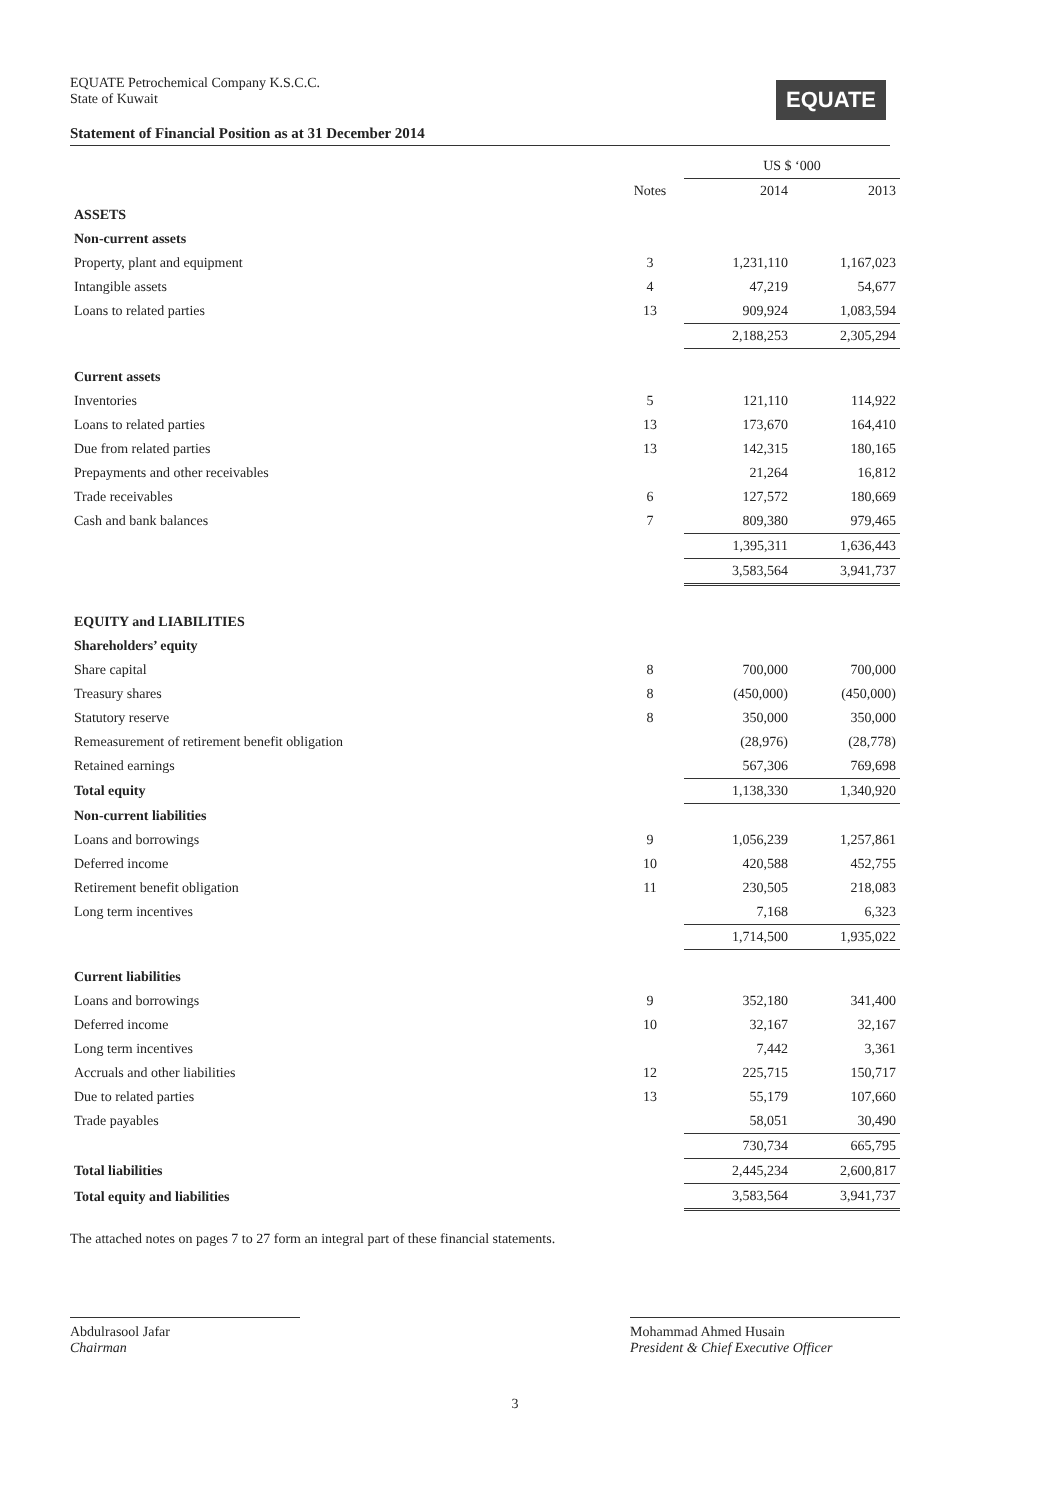EQUATE Petrochemical Company K.S.C.C.
State of Kuwait
EQUATE
Statement of Financial Position as at 31 December 2014
| | | US $ ‘000 | |
| --- | --- | --- | --- |
| | Notes | 2014 | 2013 |
| ASSETS | | | |
| Non-current assets | | | |
| Property, plant and equipment | 3 | 1,231,110 | 1,167,023 |
| Intangible assets | 4 | 47,219 | 54,677 |
| Loans to related parties | 13 | 909,924 | 1,083,594 |
| | | 2,188,253 | 2,305,294 |
| Current assets | | | |
| Inventories | 5 | 121,110 | 114,922 |
| Loans to related parties | 13 | 173,670 | 164,410 |
| Due from related parties | 13 | 142,315 | 180,165 |
| Prepayments and other receivables | | 21,264 | 16,812 |
| Trade receivables | 6 | 127,572 | 180,669 |
| Cash and bank balances | 7 | 809,380 | 979,465 |
| | | 1,395,311 | 1,636,443 |
| | | 3,583,564 | 3,941,737 |
| EQUITY and LIABILITIES | | | |
| Shareholders’ equity | | | |
| Share capital | 8 | 700,000 | 700,000 |
| Treasury shares | 8 | (450,000) | (450,000) |
| Statutory reserve | 8 | 350,000 | 350,000 |
| Remeasurement of retirement benefit obligation | | (28,976) | (28,778) |
| Retained earnings | | 567,306 | 769,698 |
| Total equity | | 1,138,330 | 1,340,920 |
| Non-current liabilities | | | |
| Loans and borrowings | 9 | 1,056,239 | 1,257,861 |
| Deferred income | 10 | 420,588 | 452,755 |
| Retirement benefit obligation | 11 | 230,505 | 218,083 |
| Long term incentives | | 7,168 | 6,323 |
| | | 1,714,500 | 1,935,022 |
| Current liabilities | | | |
| Loans and borrowings | 9 | 352,180 | 341,400 |
| Deferred income | 10 | 32,167 | 32,167 |
| Long term incentives | | 7,442 | 3,361 |
| Accruals and other liabilities | 12 | 225,715 | 150,717 |
| Due to related parties | 13 | 55,179 | 107,660 |
| Trade payables | | 58,051 | 30,490 |
| | | 730,734 | 665,795 |
| Total liabilities | | 2,445,234 | 2,600,817 |
| Total equity and liabilities | | 3,583,564 | 3,941,737 |
The attached notes on pages 7 to 27 form an integral part of these financial statements.
Abdulrasool Jafar
Chairman
Mohammad Ahmed Husain
President & Chief Executive Officer
3